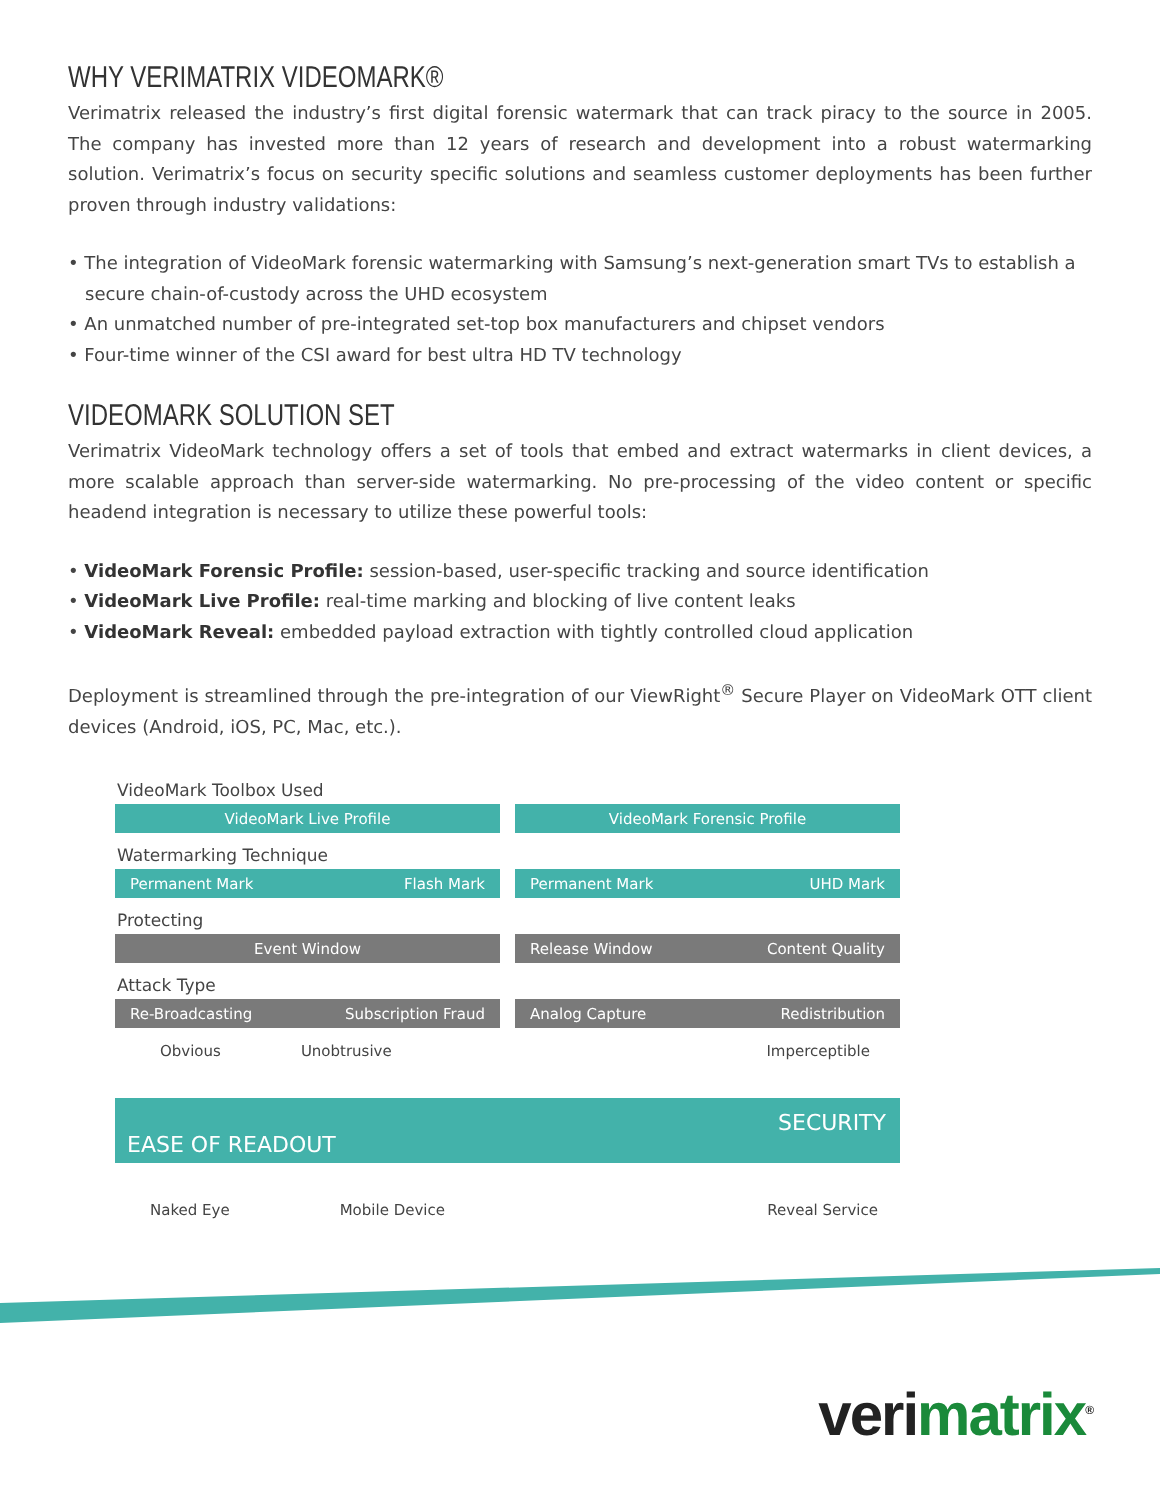WHY VERIMATRIX VIDEOMARK®
Verimatrix released the industry’s first digital forensic watermark that can track piracy to the source in 2005. The company has invested more than 12 years of research and development into a robust watermarking solution. Verimatrix’s focus on security specific solutions and seamless customer deployments has been further proven through industry validations:
• The integration of VideoMark forensic watermarking with Samsung’s next-generation smart TVs to establish a secure chain-of-custody across the UHD ecosystem
• An unmatched number of pre-integrated set-top box manufacturers and chipset vendors
• Four-time winner of the CSI award for best ultra HD TV technology
VIDEOMARK SOLUTION SET
Verimatrix VideoMark technology offers a set of tools that embed and extract watermarks in client devices, a more scalable approach than server-side watermarking. No pre-processing of the video content or specific headend integration is necessary to utilize these powerful tools:
• VideoMark Forensic Profile: session-based, user-specific tracking and source identification
• VideoMark Live Profile: real-time marking and blocking of live content leaks
• VideoMark Reveal: embedded payload extraction with tightly controlled cloud application
Deployment is streamlined through the pre-integration of our ViewRight<sup>®</sup> Secure Player on VideoMark OTT client devices (Android, iOS, PC, Mac, etc.).
VideoMark Toolbox Used
VideoMark Live Profile VideoMark Forensic Profile
Watermarking Technique
Permanent Mark Flash Mark Permanent Mark UHD Mark
Protecting
Event Window Release Window Content Quality
Attack Type
Re-Broadcasting Subscription Fraud
Analog Capture Redistribution
Obvious Unobtrusive Imperceptible
EASE OF READOUT
SECURITY
Naked Eye Mobile Device Reveal Service
verimatrix<sup>®</sup>